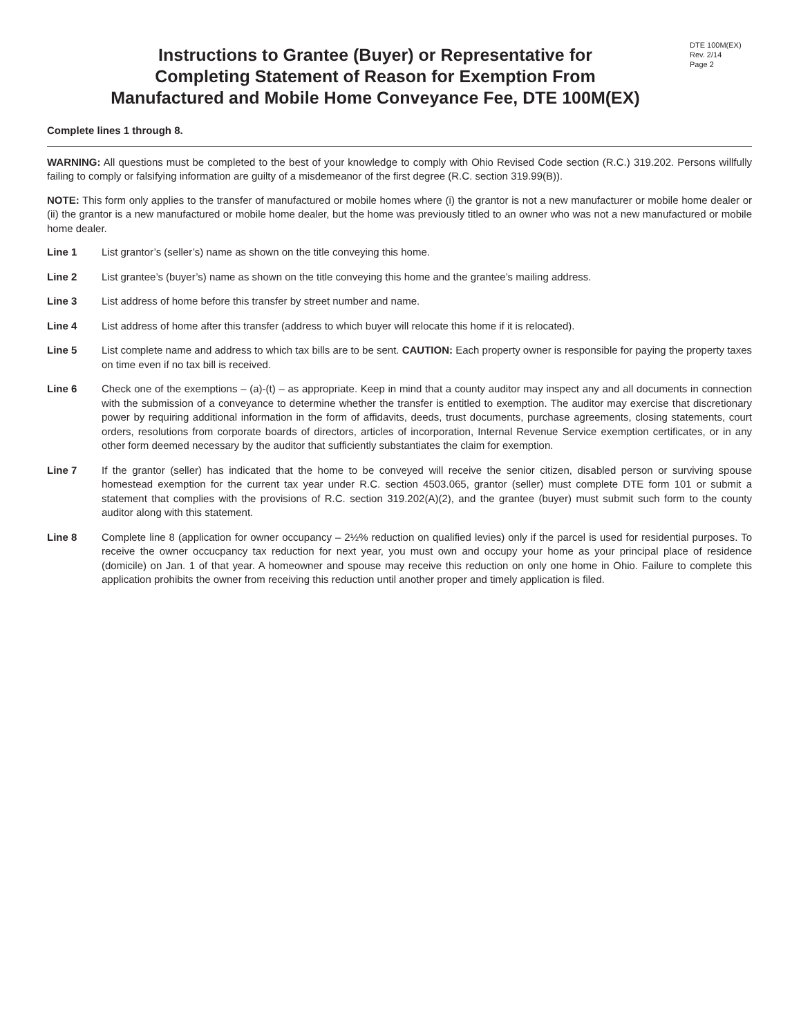Instructions to Grantee (Buyer) or Representative for
Completing Statement of Reason for Exemption From
Manufactured and Mobile Home Conveyance Fee, DTE 100M(EX)
DTE 100M(EX)
Rev. 2/14
Page 2
Complete lines 1 through 8.
WARNING: All questions must be completed to the best of your knowledge to comply with Ohio Revised Code section (R.C.) 319.202. Persons willfully failing to comply or falsifying information are guilty of a misdemeanor of the first degree (R.C. section 319.99(B)).
NOTE: This form only applies to the transfer of manufactured or mobile homes where (i) the grantor is not a new manufacturer or mobile home dealer or (ii) the grantor is a new manufactured or mobile home dealer, but the home was previously titled to an owner who was not a new manufactured or mobile home dealer.
Line 1 List grantor’s (seller’s) name as shown on the title conveying this home.
Line 2 List grantee’s (buyer’s) name as shown on the title conveying this home and the grantee’s mailing address.
Line 3 List address of home before this transfer by street number and name.
Line 4 List address of home after this transfer (address to which buyer will relocate this home if it is relocated).
Line 5 List complete name and address to which tax bills are to be sent. CAUTION: Each property owner is responsible for paying the property taxes on time even if no tax bill is received.
Line 6 Check one of the exemptions – (a)-(t) – as appropriate. Keep in mind that a county auditor may inspect any and all documents in connection with the submission of a conveyance to determine whether the transfer is entitled to exemption. The auditor may exercise that discretionary power by requiring additional information in the form of affidavits, deeds, trust documents, purchase agreements, closing statements, court orders, resolutions from corporate boards of directors, articles of incorporation, Internal Revenue Service exemption certificates, or in any other form deemed necessary by the auditor that sufficiently substantiates the claim for exemption.
Line 7 If the grantor (seller) has indicated that the home to be conveyed will receive the senior citizen, disabled person or surviving spouse homestead exemption for the current tax year under R.C. section 4503.065, grantor (seller) must complete DTE form 101 or submit a statement that complies with the provisions of R.C. section 319.202(A)(2), and the grantee (buyer) must submit such form to the county auditor along with this statement.
Line 8 Complete line 8 (application for owner occupancy – 2½% reduction on qualified levies) only if the parcel is used for residential purposes. To receive the owner occucpancy tax reduction for next year, you must own and occupy your home as your principal place of residence (domicile) on Jan. 1 of that year. A homeowner and spouse may receive this reduction on only one home in Ohio. Failure to complete this application prohibits the owner from receiving this reduction until another proper and timely application is filed.